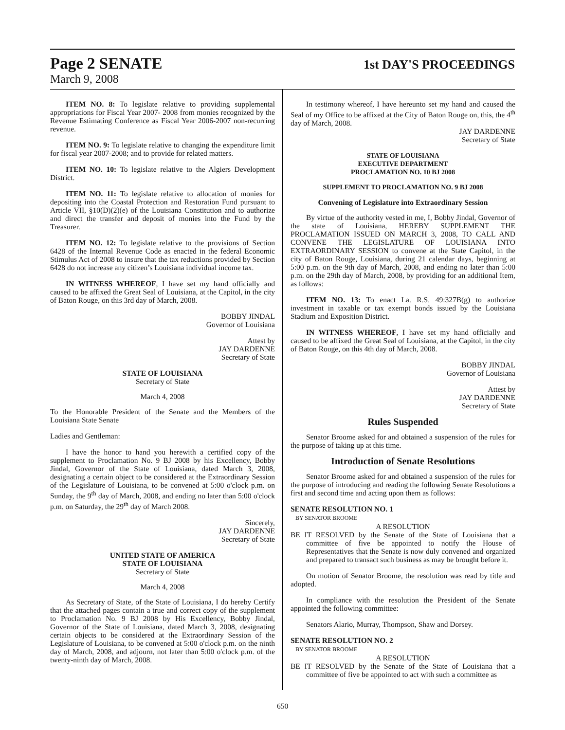Page 2 SENATE
March 9, 2008
1st DAY'S PROCEEDINGS
ITEM NO. 8: To legislate relative to providing supplemental appropriations for Fiscal Year 2007- 2008 from monies recognized by the Revenue Estimating Conference as Fiscal Year 2006-2007 non-recurring revenue.
ITEM NO. 9: To legislate relative to changing the expenditure limit for fiscal year 2007-2008; and to provide for related matters.
ITEM NO. 10: To legislate relative to the Algiers Development District.
ITEM NO. 11: To legislate relative to allocation of monies for depositing into the Coastal Protection and Restoration Fund pursuant to Article VII, §10(D)(2)(e) of the Louisiana Constitution and to authorize and direct the transfer and deposit of monies into the Fund by the Treasurer.
ITEM NO. 12: To legislate relative to the provisions of Section 6428 of the Internal Revenue Code as enacted in the federal Economic Stimulus Act of 2008 to insure that the tax reductions provided by Section 6428 do not increase any citizen’s Louisiana individual income tax.
IN WITNESS WHEREOF, I have set my hand officially and caused to be affixed the Great Seal of Louisiana, at the Capitol, in the city of Baton Rouge, on this 3rd day of March, 2008.
BOBBY JINDAL
Governor of Louisiana
Attest by
JAY DARDENNE
Secretary of State
STATE OF LOUISIANA
Secretary of State
March 4, 2008
To the Honorable President of the Senate and the Members of the Louisiana State Senate
Ladies and Gentleman:
I have the honor to hand you herewith a certified copy of the supplement to Proclamation No. 9 BJ 2008 by his Excellency, Bobby Jindal, Governor of the State of Louisiana, dated March 3, 2008, designating a certain object to be considered at the Extraordinary Session of the Legislature of Louisiana, to be convened at 5:00 o'clock p.m. on Sunday, the 9<sup>th</sup> day of March, 2008, and ending no later than 5:00 o'clock p.m. on Saturday, the 29<sup>th</sup> day of March 2008.
Sincerely,
JAY DARDENNE
Secretary of State
UNITED STATE OF AMERICA
STATE OF LOUISIANA
Secretary of State
March 4, 2008
As Secretary of State, of the State of Louisiana, I do hereby Certify that the attached pages contain a true and correct copy of the supplement to Proclamation No. 9 BJ 2008 by His Excellency, Bobby Jindal, Governor of the State of Louisiana, dated March 3, 2008, designating certain objects to be considered at the Extraordinary Session of the Legislature of Louisiana, to be convened at 5:00 o'clock p.m. on the ninth day of March, 2008, and adjourn, not later than 5:00 o'clock p.m. of the twenty-ninth day of March, 2008.
In testimony whereof, I have hereunto set my hand and caused the Seal of my Office to be affixed at the City of Baton Rouge on, this, the 4<sup>th</sup> day of March, 2008.
JAY DARDENNE
Secretary of State
STATE OF LOUISIANA
EXECUTIVE DEPARTMENT
PROCLAMATION NO. 10 BJ 2008
SUPPLEMENT TO PROCLAMATION NO. 9 BJ 2008
Convening of Legislature into Extraordinary Session
By virtue of the authority vested in me, I, Bobby Jindal, Governor of the state of Louisiana, HEREBY SUPPLEMENT THE PROCLAMATION ISSUED ON MARCH 3, 2008, TO CALL AND CONVENE THE LEGISLATURE OF LOUISIANA INTO EXTRAORDINARY SESSION to convene at the State Capitol, in the city of Baton Rouge, Louisiana, during 21 calendar days, beginning at 5:00 p.m. on the 9th day of March, 2008, and ending no later than 5:00 p.m. on the 29th day of March, 2008, by providing for an additional Item, as follows:
ITEM NO. 13: To enact La. R.S. 49:327B(g) to authorize investment in taxable or tax exempt bonds issued by the Louisiana Stadium and Exposition District.
IN WITNESS WHEREOF, I have set my hand officially and caused to be affixed the Great Seal of Louisiana, at the Capitol, in the city of Baton Rouge, on this 4th day of March, 2008.
BOBBY JINDAL
Governor of Louisiana
Attest by
JAY DARDENNE
Secretary of State
Rules Suspended
Senator Broome asked for and obtained a suspension of the rules for the purpose of taking up at this time.
Introduction of Senate Resolutions
Senator Broome asked for and obtained a suspension of the rules for the purpose of introducing and reading the following Senate Resolutions a first and second time and acting upon them as follows:
SENATE RESOLUTION NO. 1
BY SENATOR BROOME
A RESOLUTION
BE IT RESOLVED by the Senate of the State of Louisiana that a committee of five be appointed to notify the House of Representatives that the Senate is now duly convened and organized and prepared to transact such business as may be brought before it.
On motion of Senator Broome, the resolution was read by title and adopted.
In compliance with the resolution the President of the Senate appointed the following committee:
Senators Alario, Murray, Thompson, Shaw and Dorsey.
SENATE RESOLUTION NO. 2
BY SENATOR BROOME
A RESOLUTION
BE IT RESOLVED by the Senate of the State of Louisiana that a committee of five be appointed to act with such a committee as
650